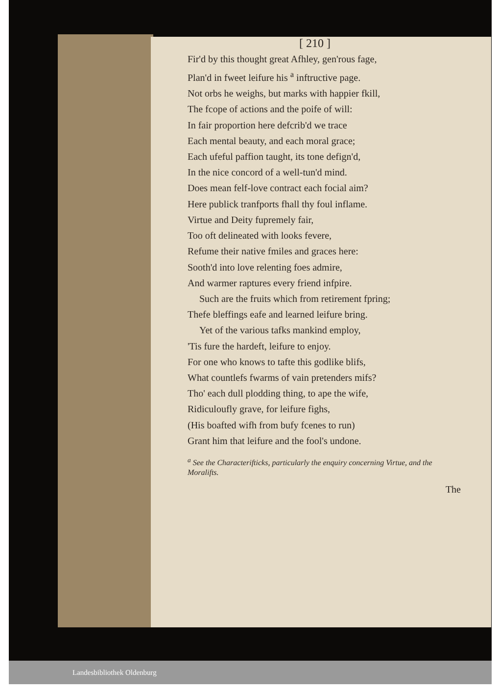[ 210 ]
Fir'd by this thought great Afhley, gen'rous fage,
Plan'd in fweet leifure his <sup>a</sup> inftructive page.
Not orbs he weighs, but marks with happier fkill,
The fcope of actions and the poife of will:
In fair proportion here defcrib'd we trace
Each mental beauty, and each moral grace;
Each ufeful paffion taught, its tone defign'd,
In the nice concord of a well-tun'd mind.
Does mean felf-love contract each focial aim?
Here publick tranfports fhall thy foul inflame.
Virtue and Deity fupremely fair,
Too oft delineated with looks fevere,
Refume their native fmiles and graces here:
Sooth'd into love relenting foes admire,
And warmer raptures every friend infpire.
Such are the fruits which from retirement fpring;
Thefe bleffings eafe and learned leifure bring.
Yet of the various tafks mankind employ,
'Tis fure the hardeft, leifure to enjoy.
For one who knows to tafte this godlike blifs,
What countlefs fwarms of vain pretenders mifs?
Tho' each dull plodding thing, to ape the wife,
Ridiculoufly grave, for leifure fighs,
(His boafted wifh from bufy fcenes to run)
Grant him that leifure and the fool's undone.
<sup>a</sup> See the Characterifticks, particularly the enquiry concerning Virtue, and the Moralifts.
The
Landesbibliothek Oldenburg